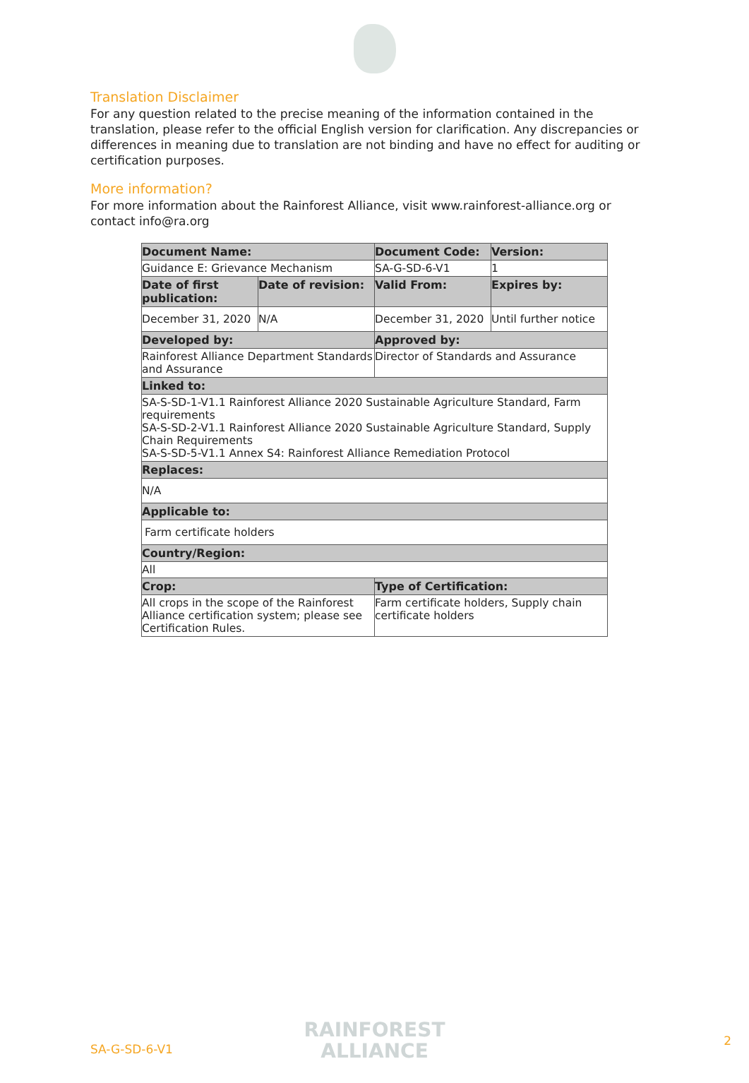Translation Disclaimer
For any question related to the precise meaning of the information contained in the translation, please refer to the official English version for clarification. Any discrepancies or differences in meaning due to translation are not binding and have no effect for auditing or certification purposes.
More information?
For more information about the Rainforest Alliance, visit www.rainforest-alliance.org or contact info@ra.org
| Document Name: | | Document Code: | Version: |
| --- | --- | --- | --- |
| Guidance E: Grievance Mechanism | | SA-G-SD-6-V1 | 1 |
| Date of first publication: | Date of revision: | Valid From: | Expires by: |
| December 31, 2020 | N/A | December 31, 2020 | Until further notice |
| Developed by: | | Approved by: | |
| Rainforest Alliance Department Standards and Assurance | | Director of Standards and Assurance | |
| Linked to: | | | |
| SA-S-SD-1-V1.1 Rainforest Alliance 2020 Sustainable Agriculture Standard, Farm requirements SA-S-SD-2-V1.1 Rainforest Alliance 2020 Sustainable Agriculture Standard, Supply Chain Requirements SA-S-SD-5-V1.1 Annex S4: Rainforest Alliance Remediation Protocol | | | |
| Replaces: | | | |
| N/A | | | |
| Applicable to: | | | |
| Farm certificate holders | | | |
| Country/Region: | | | |
| All | | | |
| Crop: | | Type of Certification: | |
| All crops in the scope of the Rainforest Alliance certification system; please see Certification Rules. | | Farm certificate holders, Supply chain certificate holders | |
SA-G-SD-6-V1
RAINFOREST
ALLIANCE
2